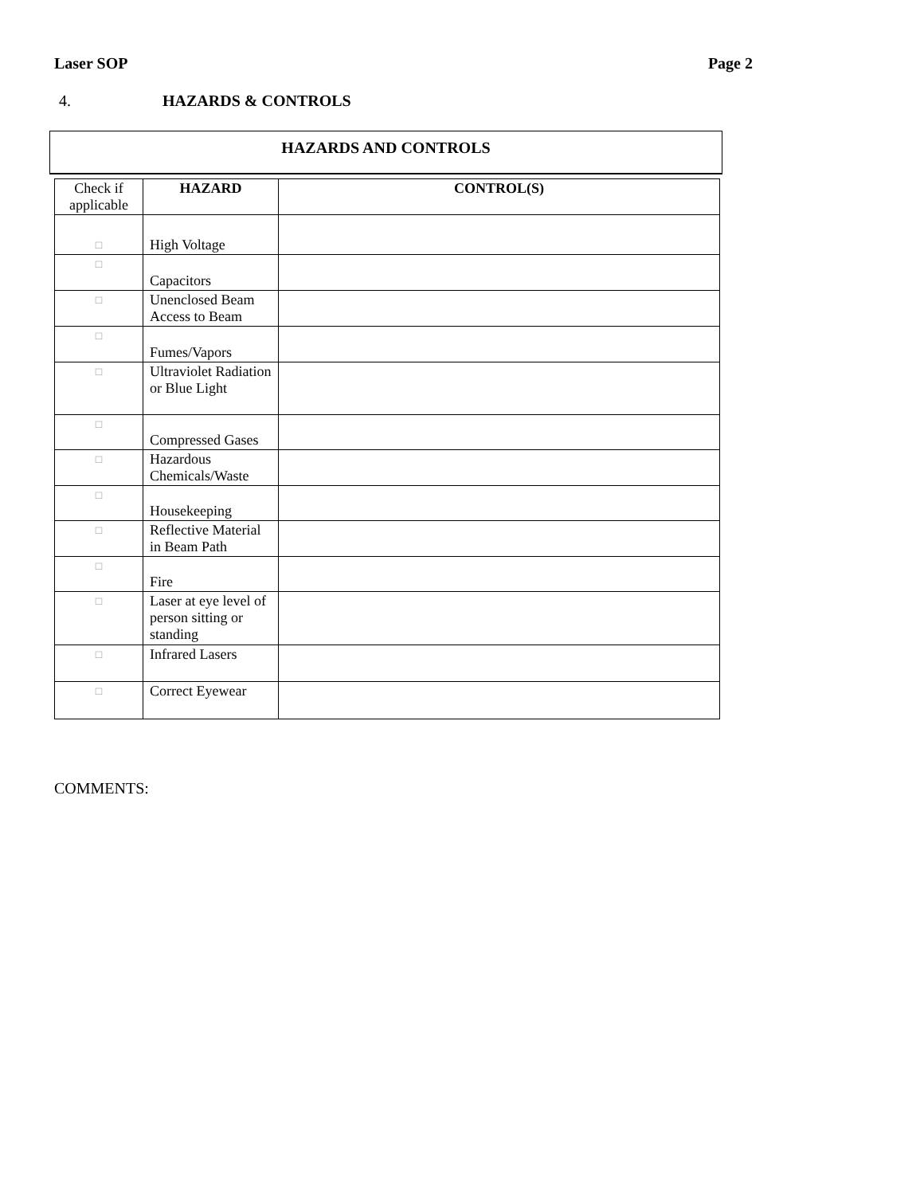Laser SOP Page 2
4. HAZARDS & CONTROLS
HAZARDS AND CONTROLS
| Check if applicable | HAZARD | CONTROL(S) |
| □ | High Voltage | |
| □ | Capacitors | |
| □ | Unenclosed Beam Access to Beam | |
| □ | Fumes/Vapors | |
| □ | Ultraviolet Radiation or Blue Light | |
| □ | Compressed Gases | |
| □ | Hazardous Chemicals/Waste | |
| □ | Housekeeping | |
| □ | Reflective Material in Beam Path | |
| □ | Fire | |
| □ | Laser at eye level of person sitting or standing | |
| □ | Infrared Lasers | |
| □ | Correct Eyewear | |
COMMENTS: